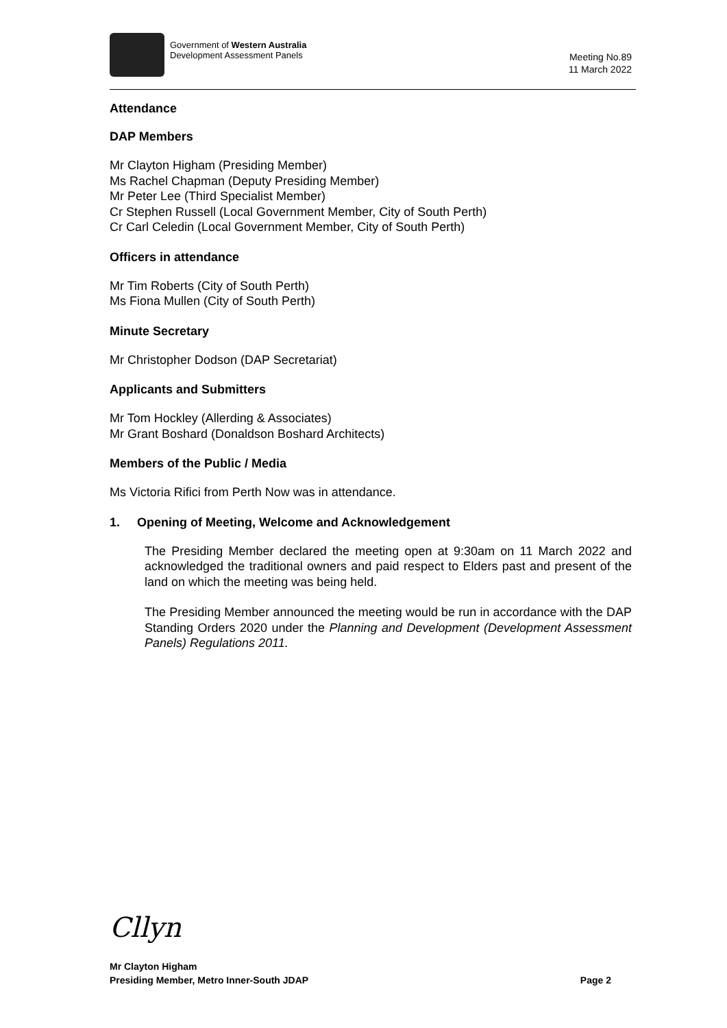Government of Western Australia
Development Assessment Panels
Meeting No.89
11 March 2022
Attendance
DAP Members
Mr Clayton Higham (Presiding Member)
Ms Rachel Chapman (Deputy Presiding Member)
Mr Peter Lee (Third Specialist Member)
Cr Stephen Russell (Local Government Member, City of South Perth)
Cr Carl Celedin (Local Government Member, City of South Perth)
Officers in attendance
Mr Tim Roberts (City of South Perth)
Ms Fiona Mullen (City of South Perth)
Minute Secretary
Mr Christopher Dodson (DAP Secretariat)
Applicants and Submitters
Mr Tom Hockley (Allerding & Associates)
Mr Grant Boshard (Donaldson Boshard Architects)
Members of the Public / Media
Ms Victoria Rifici from Perth Now was in attendance.
1. Opening of Meeting, Welcome and Acknowledgement
The Presiding Member declared the meeting open at 9:30am on 11 March 2022 and acknowledged the traditional owners and paid respect to Elders past and present of the land on which the meeting was being held.
The Presiding Member announced the meeting would be run in accordance with the DAP Standing Orders 2020 under the Planning and Development (Development Assessment Panels) Regulations 2011.
Cllyn
Mr Clayton Higham
Presiding Member, Metro Inner-South JDAP Page 2